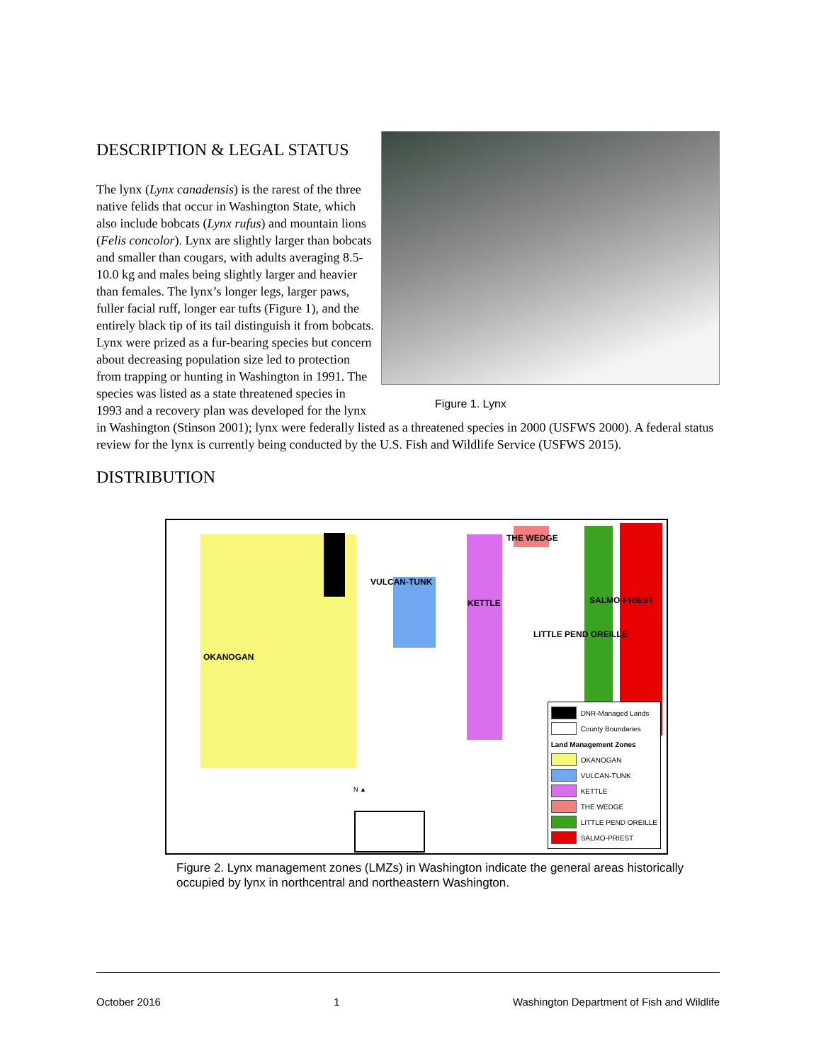Figure 1. Lynx
DESCRIPTION & LEGAL STATUS
The lynx (Lynx canadensis) is the rarest of the three native felids that occur in Washington State, which also include bobcats (Lynx rufus) and mountain lions (Felis concolor). Lynx are slightly larger than bobcats and smaller than cougars, with adults averaging 8.5-10.0 kg and males being slightly larger and heavier than females. The lynx’s longer legs, larger paws, fuller facial ruff, longer ear tufts (Figure 1), and the entirely black tip of its tail distinguish it from bobcats. Lynx were prized as a fur-bearing species but concern about decreasing population size led to protection from trapping or hunting in Washington in 1991. The species was listed as a state threatened species in 1993 and a recovery plan was developed for the lynx in Washington (Stinson 2001); lynx were federally listed as a threatened species in 2000 (USFWS 2000). A federal status review for the lynx is currently being conducted by the U.S. Fish and Wildlife Service (USFWS 2015).
DISTRIBUTION
THE WEDGE
VULCAN-TUNK
KETTLE SALMO-PRIEST
LITTLE PEND OREILLE
OKANOGAN
N ▲
DNR-Managed Lands
County Boundaries
Land Management Zones
OKANOGAN
VULCAN-TUNK
KETTLE
THE WEDGE
LITTLE PEND OREILLE
SALMO-PRIEST
Figure 2. Lynx management zones (LMZs) in Washington indicate the general areas historically occupied by lynx in northcentral and northeastern Washington.
October 2016 1 Washington Department of Fish and Wildlife